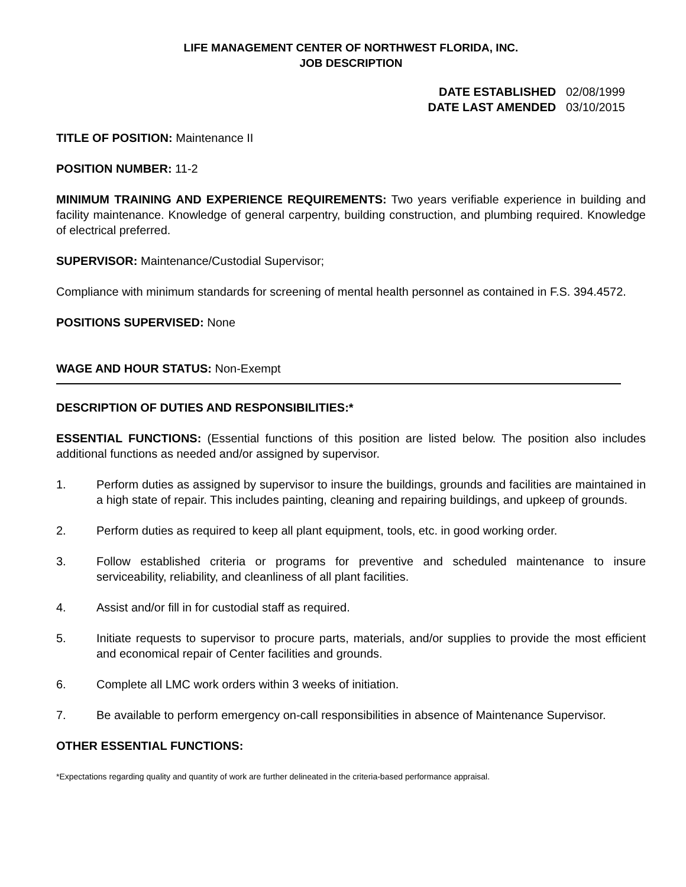LIFE MANAGEMENT CENTER OF NORTHWEST FLORIDA, INC.
JOB DESCRIPTION
DATE ESTABLISHED 02/08/1999
DATE LAST AMENDED 03/10/2015
TITLE OF POSITION: Maintenance II
POSITION NUMBER: 11-2
MINIMUM TRAINING AND EXPERIENCE REQUIREMENTS: Two years verifiable experience in building and facility maintenance. Knowledge of general carpentry, building construction, and plumbing required. Knowledge of electrical preferred.
SUPERVISOR: Maintenance/Custodial Supervisor;
Compliance with minimum standards for screening of mental health personnel as contained in F.S. 394.4572.
POSITIONS SUPERVISED: None
WAGE AND HOUR STATUS: Non-Exempt
DESCRIPTION OF DUTIES AND RESPONSIBILITIES:*
ESSENTIAL FUNCTIONS: (Essential functions of this position are listed below. The position also includes additional functions as needed and/or assigned by supervisor.
1. Perform duties as assigned by supervisor to insure the buildings, grounds and facilities are maintained in a high state of repair. This includes painting, cleaning and repairing buildings, and upkeep of grounds.
2. Perform duties as required to keep all plant equipment, tools, etc. in good working order.
3. Follow established criteria or programs for preventive and scheduled maintenance to insure serviceability, reliability, and cleanliness of all plant facilities.
4. Assist and/or fill in for custodial staff as required.
5. Initiate requests to supervisor to procure parts, materials, and/or supplies to provide the most efficient and economical repair of Center facilities and grounds.
6. Complete all LMC work orders within 3 weeks of initiation.
7. Be available to perform emergency on-call responsibilities in absence of Maintenance Supervisor.
OTHER ESSENTIAL FUNCTIONS:
*Expectations regarding quality and quantity of work are further delineated in the criteria-based performance appraisal.